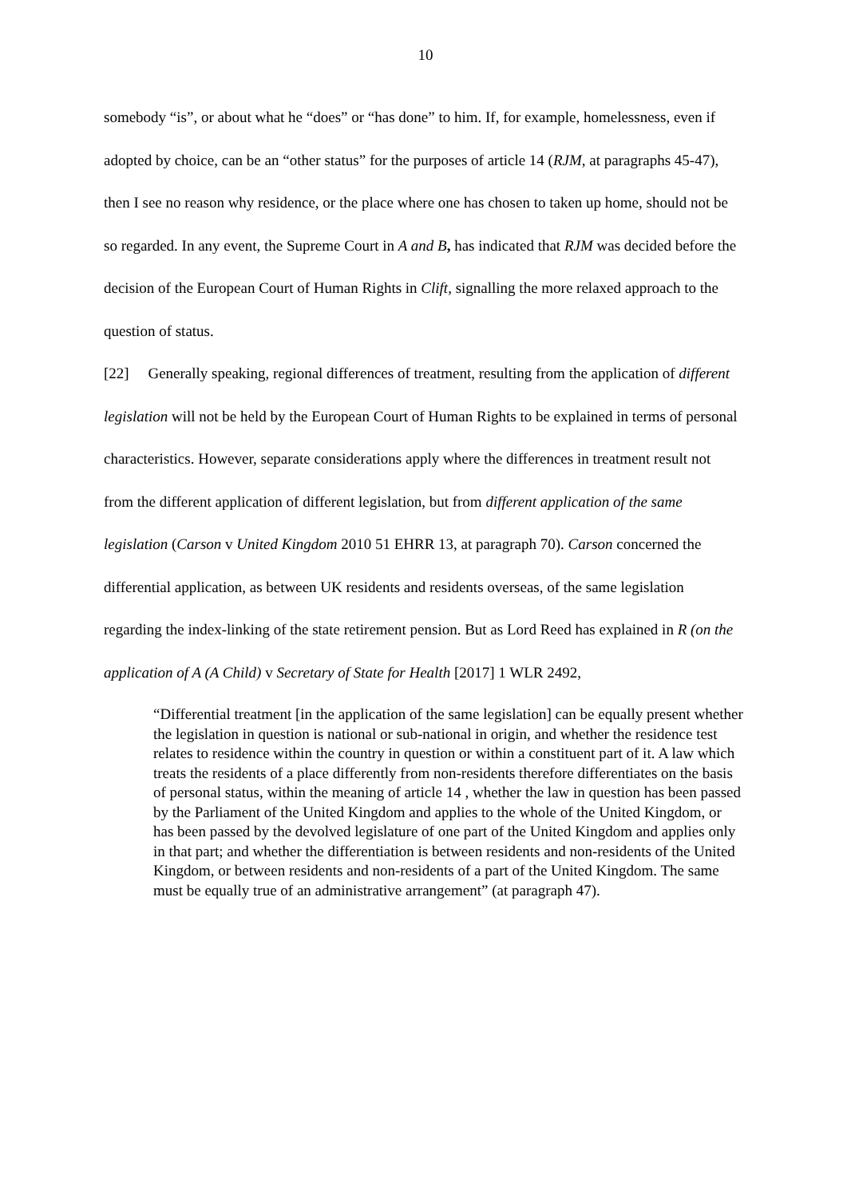10
somebody “is”, or about what he “does” or “has done” to him. If, for example, homelessness, even if adopted by choice, can be an “other status” for the purposes of article 14 (RJM, at paragraphs 45-47), then I see no reason why residence, or the place where one has chosen to taken up home, should not be so regarded. In any event, the Supreme Court in A and B, has indicated that RJM was decided before the decision of the European Court of Human Rights in Clift, signalling the more relaxed approach to the question of status.
[22] Generally speaking, regional differences of treatment, resulting from the application of different legislation will not be held by the European Court of Human Rights to be explained in terms of personal characteristics. However, separate considerations apply where the differences in treatment result not from the different application of different legislation, but from different application of the same legislation (Carson v United Kingdom 2010 51 EHRR 13, at paragraph 70). Carson concerned the differential application, as between UK residents and residents overseas, of the same legislation regarding the index-linking of the state retirement pension. But as Lord Reed has explained in R (on the application of A (A Child) v Secretary of State for Health [2017] 1 WLR 2492,
“Differential treatment [in the application of the same legislation] can be equally present whether the legislation in question is national or sub-national in origin, and whether the residence test relates to residence within the country in question or within a constituent part of it. A law which treats the residents of a place differently from non-residents therefore differentiates on the basis of personal status, within the meaning of article 14 , whether the law in question has been passed by the Parliament of the United Kingdom and applies to the whole of the United Kingdom, or has been passed by the devolved legislature of one part of the United Kingdom and applies only in that part; and whether the differentiation is between residents and non-residents of the United Kingdom, or between residents and non-residents of a part of the United Kingdom. The same must be equally true of an administrative arrangement” (at paragraph 47).